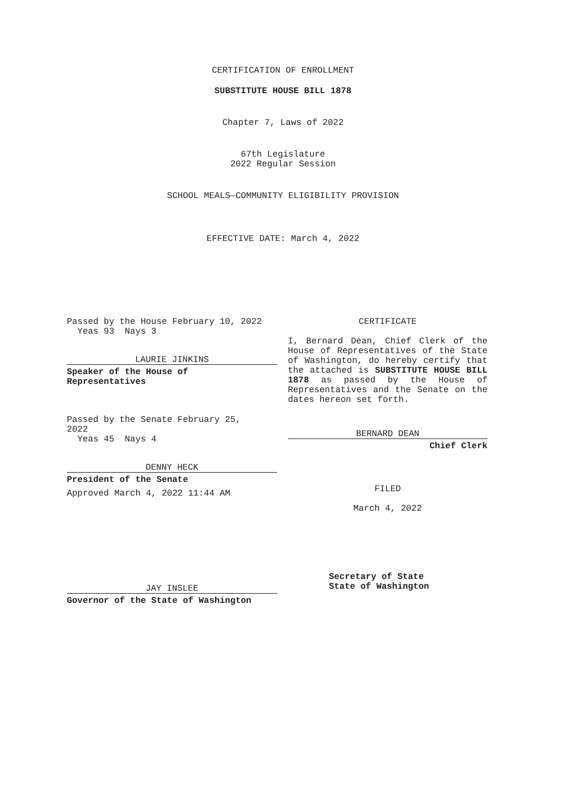CERTIFICATION OF ENROLLMENT
SUBSTITUTE HOUSE BILL 1878
Chapter 7, Laws of 2022
67th Legislature
2022 Regular Session
SCHOOL MEALS—COMMUNITY ELIGIBILITY PROVISION
EFFECTIVE DATE: March 4, 2022
Passed by the House February 10, 2022
Yeas 93 Nays 3
LAURIE JINKINS
Speaker of the House of
Representatives
Passed by the Senate February 25,
2022
Yeas 45 Nays 4
DENNY HECK
President of the Senate
Approved March 4, 2022 11:44 AM
JAY INSLEE
Governor of the State of Washington
CERTIFICATE
I, Bernard Dean, Chief Clerk of the House of Representatives of the State of Washington, do hereby certify that the attached is SUBSTITUTE HOUSE BILL 1878 as passed by the House of Representatives and the Senate on the dates hereon set forth.
BERNARD DEAN
Chief Clerk
FILED
March 4, 2022
Secretary of State
State of Washington